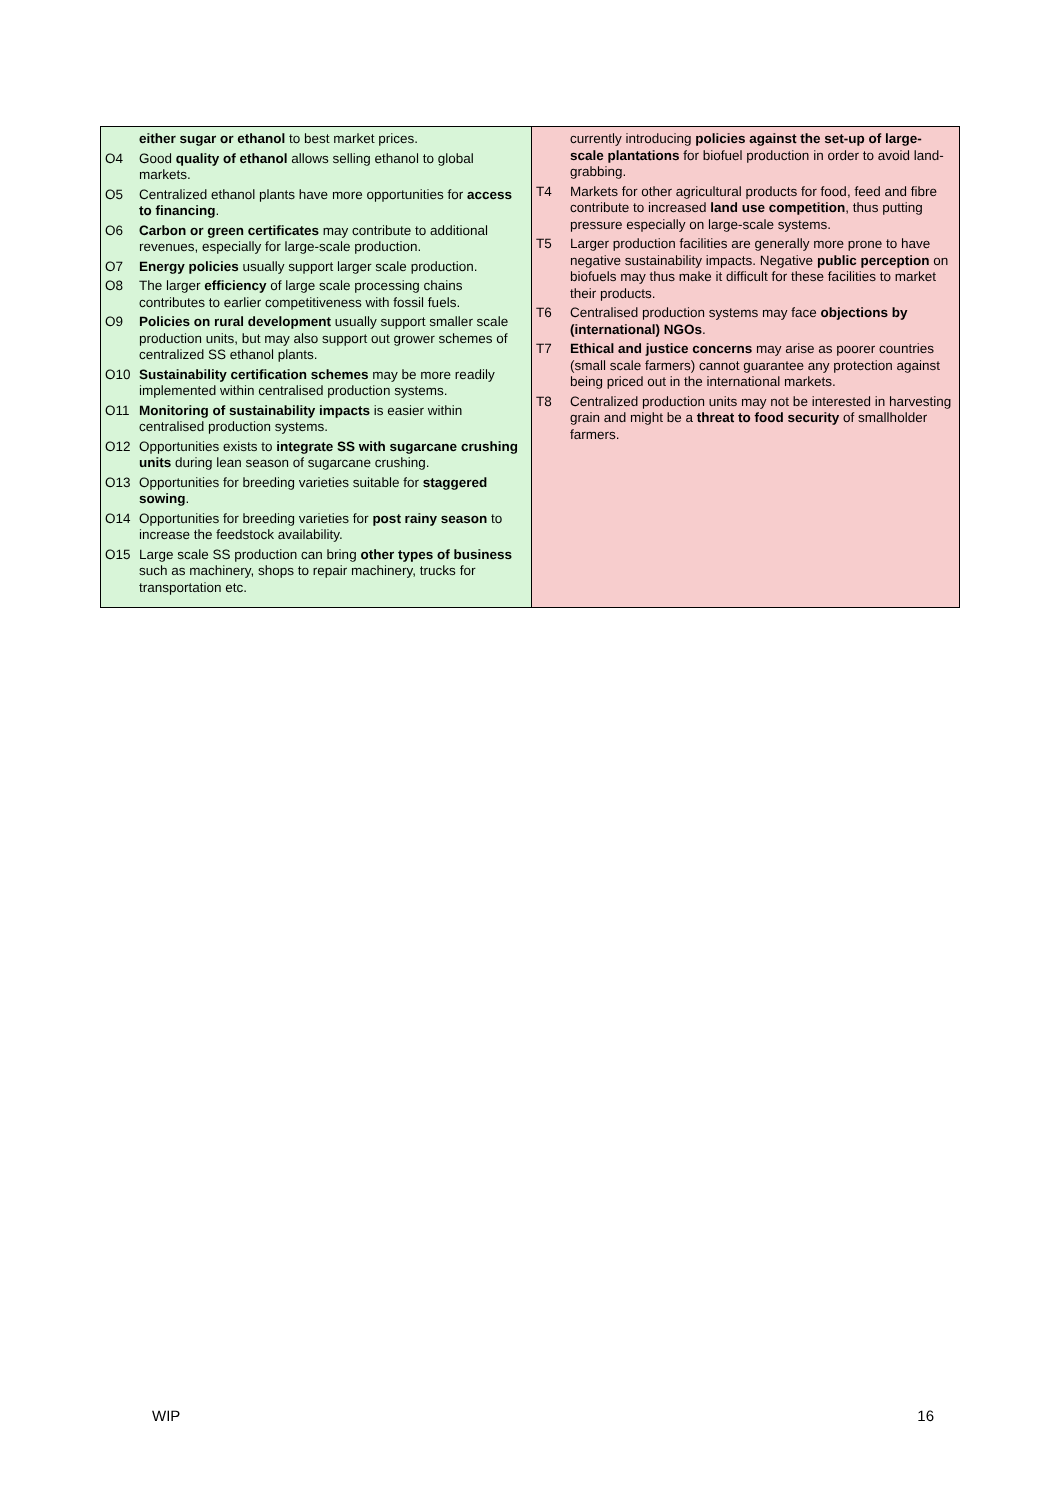| either sugar or ethanol to best market prices. O4 Good quality of ethanol allows selling ethanol to global markets. O5 Centralized ethanol plants have more opportunities for access to financing . O6 Carbon or green certificates may contribute to additional revenues, especially for large-scale production. O7 Energy policies usually support larger scale production. O8 The larger efficiency of large scale processing chains contributes to earlier competitiveness with fossil fuels. O9 Policies on rural development usually support smaller scale production units, but may also support out grower schemes of centralized SS ethanol plants. O10 Sustainability certification schemes may be more readily implemented within centralised production systems. O11 Monitoring of sustainability impacts is easier within centralised production systems. O12 Opportunities exists to integrate SS with sugarcane crushing units during lean season of sugarcane crushing. O13 Opportunities for breeding varieties suitable for staggered sowing . O14 Opportunities for breeding varieties for post rainy season to increase the feedstock availability. O15 Large scale SS production can bring other types of business such as machinery, shops to repair machinery, trucks for transportation etc. | currently introducing policies against the set-up of large-scale plantations for biofuel production in order to avoid land-grabbing. T4 Markets for other agricultural products for food, feed and fibre contribute to increased land use competition , thus putting pressure especially on large-scale systems. T5 Larger production facilities are generally more prone to have negative sustainability impacts. Negative public perception on biofuels may thus make it difficult for these facilities to market their products. T6 Centralised production systems may face objections by (international) NGOs . T7 Ethical and justice concerns may arise as poorer countries (small scale farmers) cannot guarantee any protection against being priced out in the international markets. T8 Centralized production units may not be interested in harvesting grain and might be a threat to food security of smallholder farmers. |
WIP 16